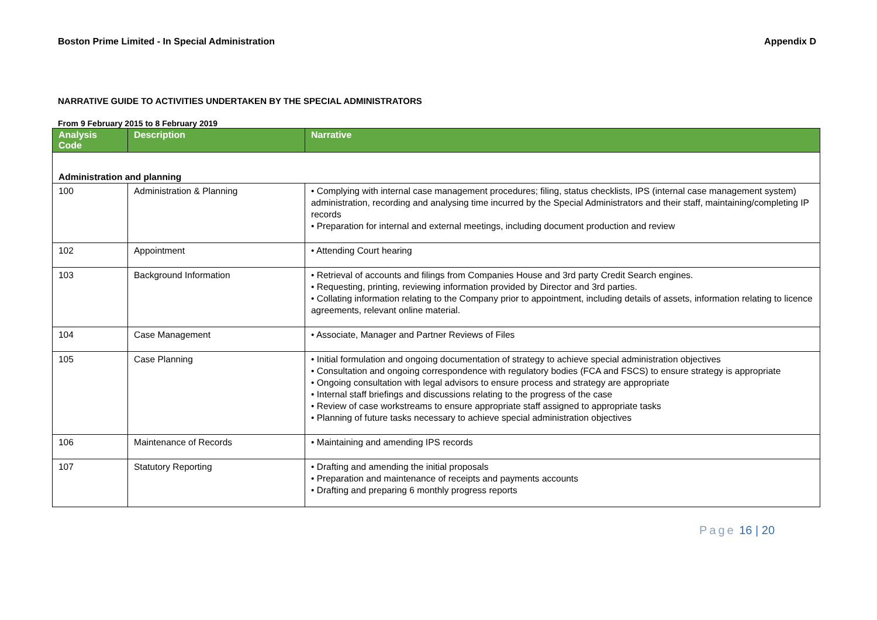Boston Prime Limited - In Special Administration
Appendix D
NARRATIVE GUIDE TO ACTIVITIES UNDERTAKEN BY THE SPECIAL ADMINISTRATORS
From 9 February 2015 to 8 February 2019
| Analysis Code | Description | Narrative |
| --- | --- | --- |
| Administration and planning | | |
| 100 | Administration & Planning | • Complying with internal case management procedures; filing, status checklists, IPS (internal case management system) administration, recording and analysing time incurred by the Special Administrators and their staff, maintaining/completing IP records • Preparation for internal and external meetings, including document production and review |
| 102 | Appointment | • Attending Court hearing |
| 103 | Background Information | • Retrieval of accounts and filings from Companies House and 3rd party Credit Search engines. • Requesting, printing, reviewing information provided by Director and 3rd parties. • Collating information relating to the Company prior to appointment, including details of assets, information relating to licence agreements, relevant online material. |
| 104 | Case Management | • Associate, Manager and Partner Reviews of Files |
| 105 | Case Planning | • Initial formulation and ongoing documentation of strategy to achieve special administration objectives • Consultation and ongoing correspondence with regulatory bodies (FCA and FSCS) to ensure strategy is appropriate • Ongoing consultation with legal advisors to ensure process and strategy are appropriate • Internal staff briefings and discussions relating to the progress of the case • Review of case workstreams to ensure appropriate staff assigned to appropriate tasks • Planning of future tasks necessary to achieve special administration objectives |
| 106 | Maintenance of Records | • Maintaining and amending IPS records |
| 107 | Statutory Reporting | • Drafting and amending the initial proposals • Preparation and maintenance of receipts and payments accounts • Drafting and preparing 6 monthly progress reports |
Page 16 | 20